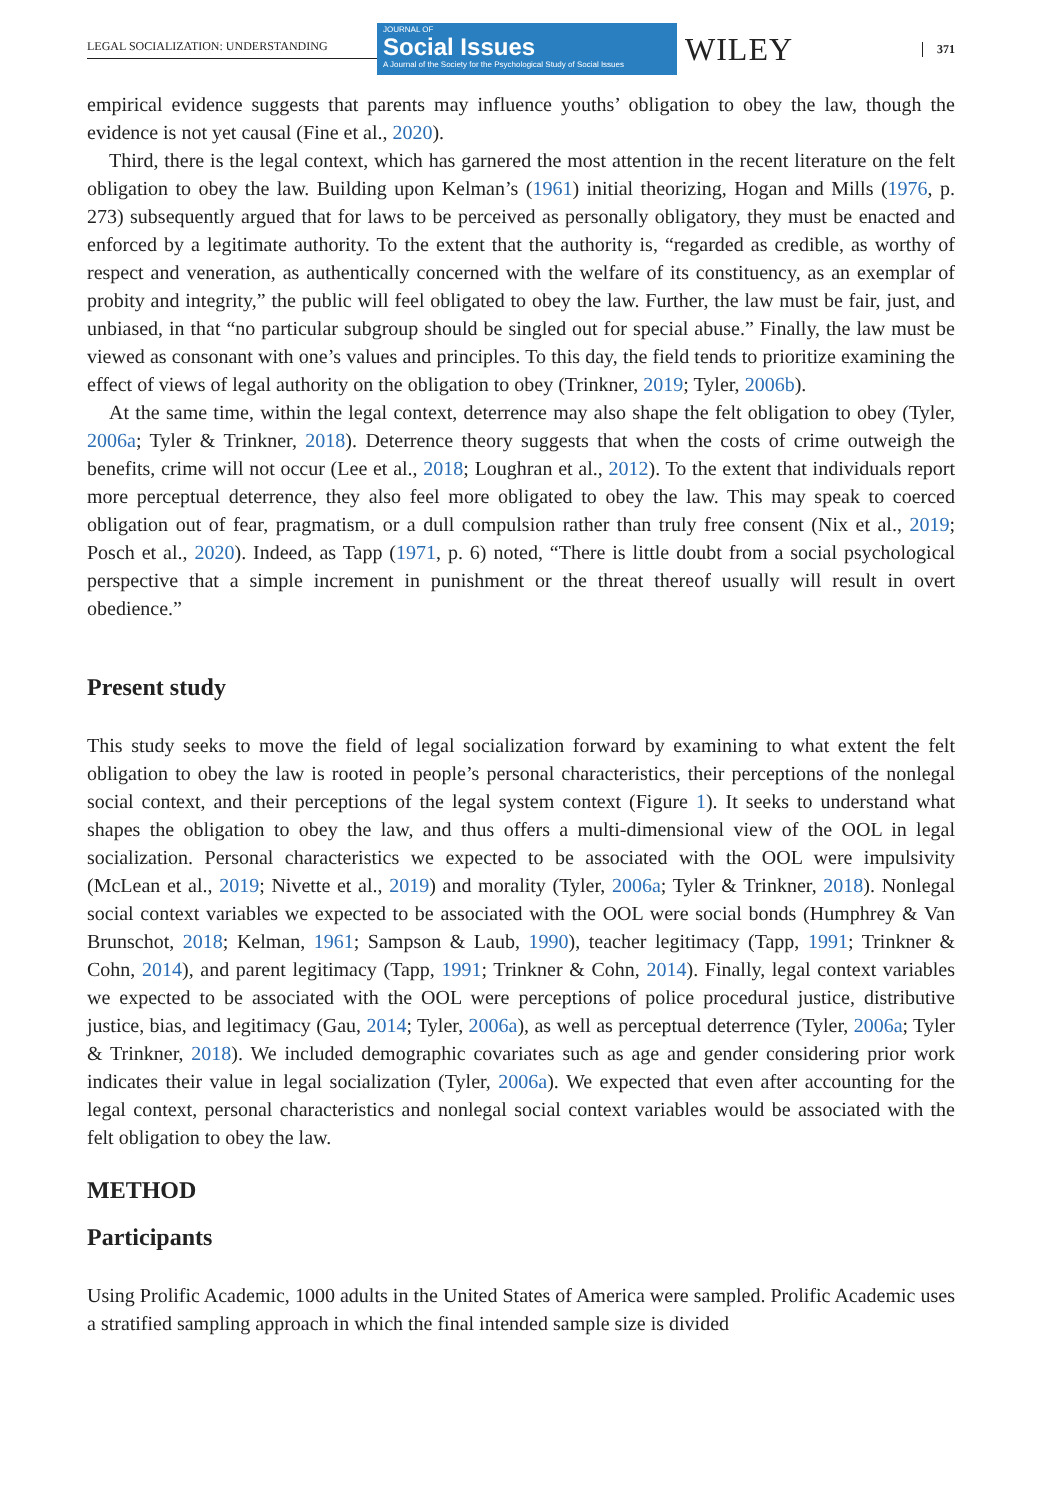LEGAL SOCIALIZATION: UNDERSTANDING
JOURNAL OF
Social Issues
A Journal of the Society for the Psychological Study of Social Issues
WILEY
371
empirical evidence suggests that parents may influence youths’ obligation to obey the law, though the evidence is not yet causal (Fine et al., 2020).
Third, there is the legal context, which has garnered the most attention in the recent literature on the felt obligation to obey the law. Building upon Kelman’s (1961) initial theorizing, Hogan and Mills (1976, p. 273) subsequently argued that for laws to be perceived as personally obligatory, they must be enacted and enforced by a legitimate authority. To the extent that the authority is, “regarded as credible, as worthy of respect and veneration, as authentically concerned with the welfare of its constituency, as an exemplar of probity and integrity,” the public will feel obligated to obey the law. Further, the law must be fair, just, and unbiased, in that “no particular subgroup should be singled out for special abuse.” Finally, the law must be viewed as consonant with one’s values and principles. To this day, the field tends to prioritize examining the effect of views of legal authority on the obligation to obey (Trinkner, 2019; Tyler, 2006b).
At the same time, within the legal context, deterrence may also shape the felt obligation to obey (Tyler, 2006a; Tyler & Trinkner, 2018). Deterrence theory suggests that when the costs of crime outweigh the benefits, crime will not occur (Lee et al., 2018; Loughran et al., 2012). To the extent that individuals report more perceptual deterrence, they also feel more obligated to obey the law. This may speak to coerced obligation out of fear, pragmatism, or a dull compulsion rather than truly free consent (Nix et al., 2019; Posch et al., 2020). Indeed, as Tapp (1971, p. 6) noted, “There is little doubt from a social psychological perspective that a simple increment in punishment or the threat thereof usually will result in overt obedience.”
Present study
This study seeks to move the field of legal socialization forward by examining to what extent the felt obligation to obey the law is rooted in people’s personal characteristics, their perceptions of the nonlegal social context, and their perceptions of the legal system context (Figure 1). It seeks to understand what shapes the obligation to obey the law, and thus offers a multi-dimensional view of the OOL in legal socialization. Personal characteristics we expected to be associated with the OOL were impulsivity (McLean et al., 2019; Nivette et al., 2019) and morality (Tyler, 2006a; Tyler & Trinkner, 2018). Nonlegal social context variables we expected to be associated with the OOL were social bonds (Humphrey & Van Brunschot, 2018; Kelman, 1961; Sampson & Laub, 1990), teacher legitimacy (Tapp, 1991; Trinkner & Cohn, 2014), and parent legitimacy (Tapp, 1991; Trinkner & Cohn, 2014). Finally, legal context variables we expected to be associated with the OOL were perceptions of police procedural justice, distributive justice, bias, and legitimacy (Gau, 2014; Tyler, 2006a), as well as perceptual deterrence (Tyler, 2006a; Tyler & Trinkner, 2018). We included demographic covariates such as age and gender considering prior work indicates their value in legal socialization (Tyler, 2006a). We expected that even after accounting for the legal context, personal characteristics and nonlegal social context variables would be associated with the felt obligation to obey the law.
METHOD
Participants
Using Prolific Academic, 1000 adults in the United States of America were sampled. Prolific Academic uses a stratified sampling approach in which the final intended sample size is divided